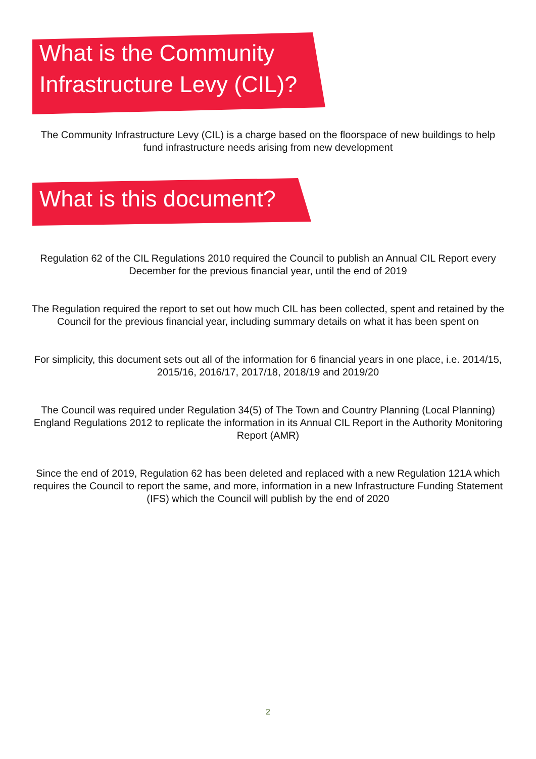What is the Community
Infrastructure Levy (CIL)?
The Community Infrastructure Levy (CIL) is a charge based on the floorspace of new buildings to help fund infrastructure needs arising from new development
What is this document?
Regulation 62 of the CIL Regulations 2010 required the Council to publish an Annual CIL Report every December for the previous financial year, until the end of 2019
The Regulation required the report to set out how much CIL has been collected, spent and retained by the Council for the previous financial year, including summary details on what it has been spent on
For simplicity, this document sets out all of the information for 6 financial years in one place, i.e. 2014/15, 2015/16, 2016/17, 2017/18, 2018/19 and 2019/20
The Council was required under Regulation 34(5) of The Town and Country Planning (Local Planning) England Regulations 2012 to replicate the information in its Annual CIL Report in the Authority Monitoring Report (AMR)
Since the end of 2019, Regulation 62 has been deleted and replaced with a new Regulation 121A which requires the Council to report the same, and more, information in a new Infrastructure Funding Statement (IFS) which the Council will publish by the end of 2020
2